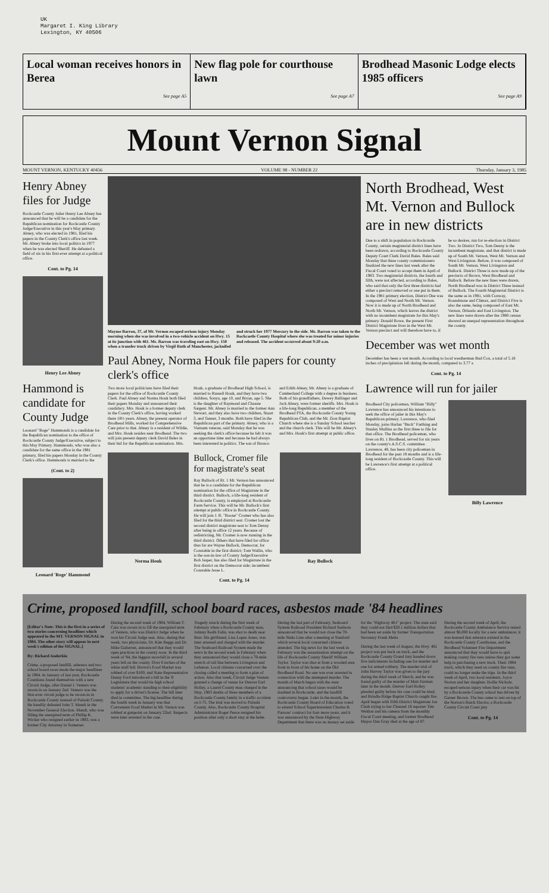UK
Margaret I. King Library
Lexington, KY 40506
Local woman receives honors in Berea
See page A5
New flag pole for courthouse lawn
See page A7
Brodhead Masonic Lodge elects 1985 officers
See page A9
Mount Vernon Signal
MOUNT VERNON, KENTUCKY 40456 VOLUME 98 - NUMBER 22 Thursday, January 3, 1985
Henry Abney files for Judge
Rockcastle County Jailer Henry Lee Abney has announced that he will be a candidate for the Republican nomination for Rockcastle County Judge/Executive in this year's May primary. Abney, who was elected in 1981, filed his papers in the County Clerk's office last week. Mr. Abney broke into local politics in 1977 when he was elected Sheriff. He defeated a field of six in his first-ever attempt at a political office.
Cont. to Pg. 14
Henry Lee Abney
Hammond is candidate for County Judge
Leonard "Roge" Hammonds is a candidate for the Republican nomination to the office of Rockcastle County Judge/Executive, subject to this May Primary. Hammonds, who was also a candidate for the same office in the 1981 primary, filed his papers Monday in the County Clerk's office. Hammonds is married to the
(Cont. to 2)
Leonard 'Roge' Hammond
Mayme Barron, 37, of Mt. Vernon escaped serious injury Monday morning when she was involved in a two-vehicle accident on Hwy. 15 at its junction with 461. Ms. Barron was traveling east on Hwy. 150 when a transfer truck driven by Virgil Ruth of Manchester, jacknifed and struck her 1977 Mercury in the side. Ms. Barron was taken to the Rockcastle County Hospital where she was treated for minor injuries and released. The accident occurred about 9:20 a.m.
Paul Abney, Norma Houk file papers for county clerk's office
Two more local politicians have filed their papers for the office of Rockcastle County Clerk. Paul Abney and Norma Houk both filed their papers Monday and announced their candidacy. Mrs. Houk is a former deputy clerk in the County Clerk's office, having worked there 18½ years. Abney, the present operator of Brodhead Mills, worked for Comprehensive Care prior to that. Abney is a resident of Wildie, and Mrs. Houk resides near Brodhead. The two will join present deputy clerk David Bales in their bid for the Republican nomination. Mrs. Houk, a graduate of Brodhead High School, is married to Russell Houk, and they have two children, Sonya, age 10, and Bryan, age 5. She is the daughter of Raymond and Chassie Sargent. Mr. Abney is married to the former Ann Stewart, and they also have two children, Stuart 3, and Tanner, 3 months. Both have filed in the Republican part of the primary. Abney, who is a Vietnam veteran, said Monday that he was seeking the clerk's office because he felt it was an opportune time and because he had always been interested in politics. The son of Bronco and Edith Abney, Mr. Abney is a graduate of Cumberland College with a degree in business. Both of his grandfathers, Dewey Ballinger and Jack Abney, were former sheriffs. Mrs. Houk is a life-long Republican, a member of the Brodhead PTA, the Rockcastle County Young Republican Club, and the Mt. Zion Baptist Church where she is a Sunday School teacher and the church clerk. This will be Mr. Abney's and Mrs. Houk's first attempt at public office.
Norma Houk
Bullock, Cromer file for magistrate's seat
Ray Bullock of Rt. 1 Mt. Vernon has announced that he is a candidate for the Republican nomination for the office of Magistrate in the third district. Bullock, a life-long resident of Rockcastle County, is employed at Rockcastle Farm Service. This will be Mr. Bullock's first attempt at public office in Rockcastle County. He will join J. R. "Boone" Cromer who has also filed for the third district seat. Cromer lost the second district magistrate seat to Tom Denny after being in office 12 years. Because of redistricting, Mr. Cromer is now running in the third district. Others that have filed for office thus far are Wayne Bullock, Democrat, for Constable in the first district; Tom Wallin, who is the son-in-law of County Judge/Executive Bob Jasper, has also filed for Magistrate in the first district on the Democrat side; incumbent Constable Jesse L.
Cont. to Pg. 14
Ray Bullock
North Brodhead, West Mt. Vernon and Bullock are in new districts
Due to a shift in population in Rockcastle County, certain magisterial district lines have been redrawn, according to Rockcastle County Deputy Court Clerk David Bales. Bales said Monday that three county commissioners finalized the new lines last week after the Fiscal Court voted to accept them in April of 1983. Two magisterial districts, the fourth and fifth, were not affected, according to Bales, who said that only the first three districts had either a precinct removed or one put in them. In the 1981 primary election, District One was composed of West and North Mt. Vernon. Now it is made up of North Brodhead and North Mt. Vernon, which leaves the district with no incumbent magistrate for this May's primary. Donald Rowe, the present First District Magistrate lives in the West Mt. Vernon precinct and will therefore have to, if he so desires, run for re-election in District Two. In District Two, Tom Denny is the incumbent magistrate, and that district is made up of South Mt. Vernon, West Mt. Vernon and West Livingston. Before, it was composed of South Mt. Vernon, West Livingston and Bullock. District Three is now made up of the precincts of Brown, West Brodhead and Bullock. Before the new lines were drawn, North Brodhead was in District Three instead of Bullock. The Fourth Magisterial District is the same as in 1981, with Conway, Roundstone and Climax, and District Five is also the same, being composed of East Mt. Vernon, Orlando and East Livingston. The new lines were drawn after the 1980 census showed an unequal representation throughout the county.
December was wet month
December has been a wet month. According to local weatherman Bud Cox, a total of 5.18 inches of precipitation fell during the month, compared to 3.77 a
Cont. to Pg. 14
Lawrence will run for jailer
Brodhead City policeman, William "Billy" Lawrence has announced his intentions to seek the office of jailer in this May's Republican primary. Lawrence, who filed Monday, joins Harlan "Buck" Farthing and Stanley Mullins as the first three to file for that office. The Brodhead policeman, who lives on Rt. 1 Brodhead, served for six years on the county's A.S.C.S. committee. Lawrence, 48, has been city policeman in Brodhead for the past 18 months and is a life-long resident of Rockcastle County. This will be Lawrence's first attempt at a political office.
Billy Lawrence
Crime, proposed landfill, school board races, asbestos made '84 headlines
[Editor's Note: This is the first in a series of two stories concerning headlines which appeared in the MT. VERNON SIGNAL in 1984. The other story will appear in next week's edition of the SIGNAL.]
By: Richard Anderkin
Crime, a proposed landfill, asbestos and two school board races made the major headlines in 1984. In January of last year, Rockcastle Countians found themselves with a new Circuit Judge, after Daniel J. Venters was sworn in on January 2nd. Venters was the first-ever circuit judge to be sworn-in in Rockcastle County instead of Pulaski County. He handily defeated John T. Mandt in the November General Election. Mandt, who was filling the unexpired term of Phillip K. Wicker who resigned earlier in 1983, was a former City Attorney in Somerset.
During the second week of 1984, William T. Cain was sworn in to fill the unexpired term of Venters, who was District Judge when he won his Circuit Judge seat. Also, during that week, two physicians, Dr. Kim Beggs and Dr. Mike Guiterrez, announced that they would open practices in the county soon. In the third week of '84, the biggest snowfall in several years fell on the county. Over 6 inches of the white stuff fell. Brown's Food Market was robbed of over $100, and State Representative Danny Ford introduced a bill in the '8 Legislature that would tie high school students' academic standing to their eligibility to apply for a driver's license. The bill later died in committee. The big headline during the fourth week in January was that Convenient Food Market in Mt. Vernon was robbed at gunpoint on January 22nd. Suspects were later arrested in the case.
Tragedy struck during the first week of February when a Rockcastle County man, Johnny Keith Falin, was shot to death near Burr. His girlfriend, Lisa Lopez Jones, was later arrested and charged with the murder. The Seaboard Railroad System made the news in the second week in February when they announced they would close a 70-mile stretch of rail line between Livingston and Lebanon. Local citizens concerned over the closing called a meeting to form a plan of action. Also that week, Circuit Judge Venters granted a change of venue for Denver Earl Holley, a Laurel County man charged in the May, 1983 deaths of three members of a Rockcastle County family in a traffic accident on I-75. The trial was moved to Pulaski County. Also, Rockcastle County Hospital Administrator Roger Pence resigned his position after only a short stay at the helm.
During the last part of February, Seaboard System Railroad President Richard Sanborn announced that he would not close the 70-mile Sinks Line after a meeting at Stanford which several local concerned citizens attended. The big news for the last week in February was the assassination attempt on the life of Rockcastle County Sheriff William Taylor. Taylor was shot at from a wooded area from in front of his home on the Old Brodhead Road. No one was ever arrested in connection with the attempted murder. The month of March began with the state announcing that school taxes would be doubled in Rockcastle, and the landfill controversy began. Later in the month, the Rockcastle County Board of Education voted to extend School Superintendent Charles B. Parsons' contract for four more years, and it was announced by the State Highway Department that there was no money set aside for the "Highway 461" project. The state said they could not find $20.1 million dollars that had been set aside by former Transportation Secretary Frank Metts.
During the last week of August, the Hwy. 461 project was put back on track, and the Rockcastle County Grand Jury handed down five indictments including one for murder and one for armed robbery. The murder trial of John Harvey Taylor was given to the jury during the third week of March, and he was found guilty of the murder of Mutt Furman later in the month. Denver Earl Holley pleaded guilty before his case could be tried, and Brindle Ridge Baptist Church caught fire. April began with Fifth District Magistrate Joe Clark trying to bar Channel 18 reporter Tim Weldon and his camera from the monthly Fiscal Court meeting, and former Brodhead Mayor Dan Gray died at the age of 87.
During the second week of April, the Rockcastle County Ambulance Service raised almost $6,000 locally for a new ambulance; it was learned that asbestos existed in the Rockcastle County Courthouse, and the Brodhead Volunteer Fire Department announced that they would have to quit making county fire runs unless they got some help in purchasing a new truck. Their 1984 truck, which they used on county fire runs, could no longer make the trips. In the third week of April, two local residents, Joyce Norton and her daughter, Hollie Nichole, escaped serious injury when their car was hit by a Rockcastle County school bus driven by Garner Brown. The bus came to rest on top of the Norton's Buick Electra; a Rockcastle County Circuit Court jury
Cont. to Pg. 14